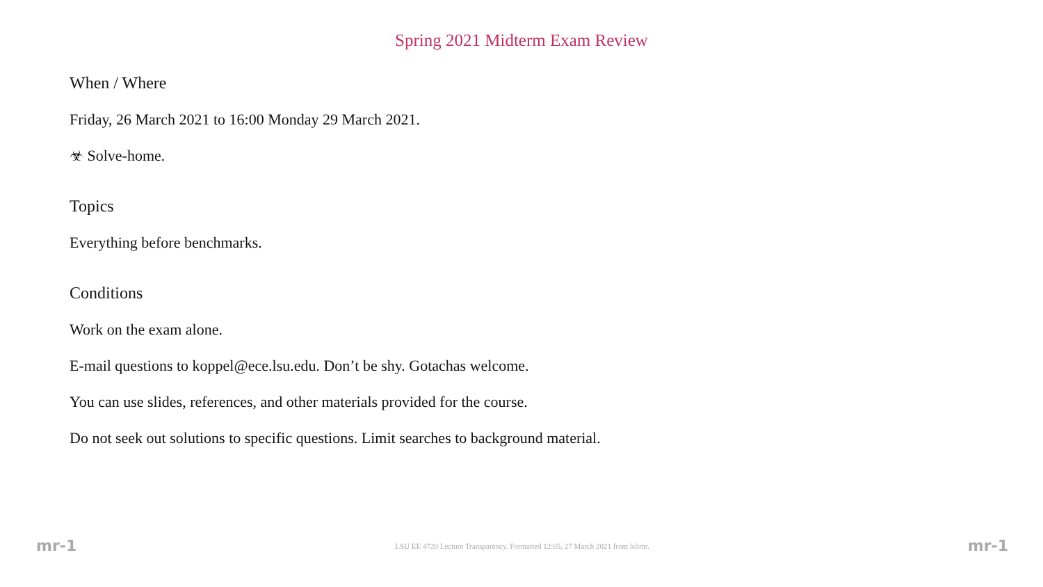Spring 2021 Midterm Exam Review
When / Where
Friday, 26 March 2021 to 16:00 Monday 29 March 2021.
☣ Solve-home.
Topics
Everything before benchmarks.
Conditions
Work on the exam alone.
E-mail questions to koppel@ece.lsu.edu. Don’t be shy. Gotachas welcome.
You can use slides, references, and other materials provided for the course.
Do not seek out solutions to specific questions. Limit searches to background material.
mr-1 LSU EE 4720 Lecture Transparency. Formatted 12:05, 27 March 2021 from lslimr. mr-1